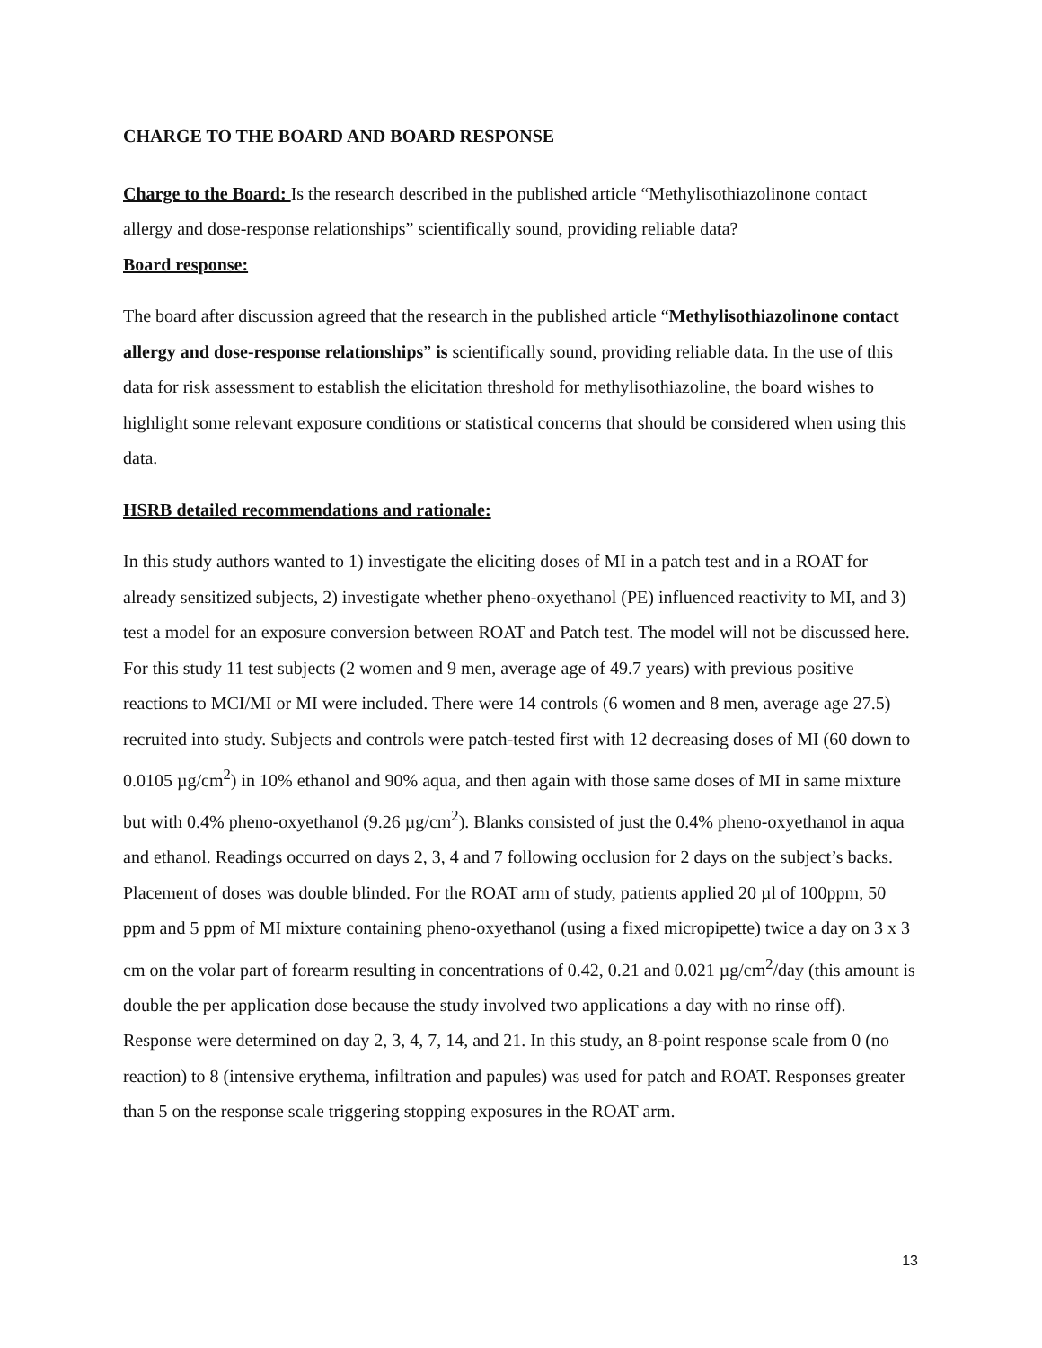CHARGE TO THE BOARD AND BOARD RESPONSE
Charge to the Board: Is the research described in the published article “Methylisothiazolinone contact allergy and dose-response relationships” scientifically sound, providing reliable data?
Board response:
The board after discussion agreed that the research in the published article “Methylisothiazolinone contact allergy and dose-response relationships” is scientifically sound, providing reliable data. In the use of this data for risk assessment to establish the elicitation threshold for methylisothiazoline, the board wishes to highlight some relevant exposure conditions or statistical concerns that should be considered when using this data.
HSRB detailed recommendations and rationale:
In this study authors wanted to 1) investigate the eliciting doses of MI in a patch test and in a ROAT for already sensitized subjects, 2) investigate whether pheno-oxyethanol (PE) influenced reactivity to MI, and 3) test a model for an exposure conversion between ROAT and Patch test. The model will not be discussed here. For this study 11 test subjects (2 women and 9 men, average age of 49.7 years) with previous positive reactions to MCI/MI or MI were included. There were 14 controls (6 women and 8 men, average age 27.5) recruited into study. Subjects and controls were patch-tested first with 12 decreasing doses of MI (60 down to 0.0105 µg/cm<sup>2</sup>) in 10% ethanol and 90% aqua, and then again with those same doses of MI in same mixture but with 0.4% pheno-oxyethanol (9.26 µg/cm<sup>2</sup>). Blanks consisted of just the 0.4% pheno-oxyethanol in aqua and ethanol. Readings occurred on days 2, 3, 4 and 7 following occlusion for 2 days on the subject’s backs. Placement of doses was double blinded. For the ROAT arm of study, patients applied 20 µl of 100ppm, 50 ppm and 5 ppm of MI mixture containing pheno-oxyethanol (using a fixed micropipette) twice a day on 3 x 3 cm on the volar part of forearm resulting in concentrations of 0.42, 0.21 and 0.021 µg/cm<sup>2</sup>/day (this amount is double the per application dose because the study involved two applications a day with no rinse off). Response were determined on day 2, 3, 4, 7, 14, and 21. In this study, an 8-point response scale from 0 (no reaction) to 8 (intensive erythema, infiltration and papules) was used for patch and ROAT. Responses greater than 5 on the response scale triggering stopping exposures in the ROAT arm.
13